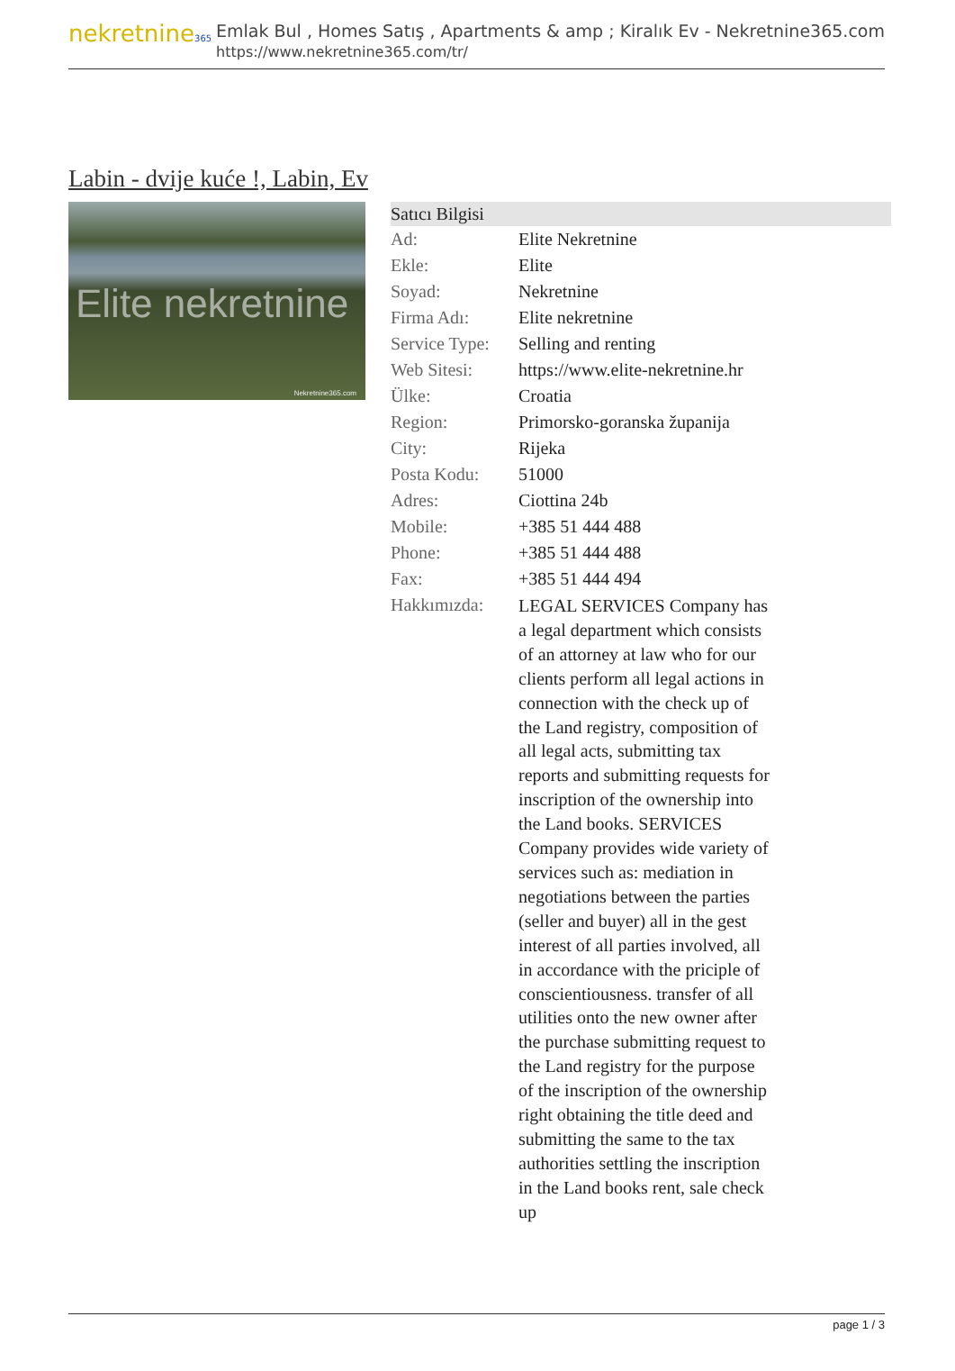nekretnine365
Emlak Bul , Homes Satış , Apartments & amp ; Kiralık Ev - Nekretnine365.com
https://www.nekretnine365.com/tr/
Labin - dvije kuće !, Labin, Ev
Elite nekretnine
Nekretnine365.com
| Satıcı Bilgisi | | |
| --- | --- | --- |
| Ad: | Elite Nekretnine | |
| Ekle: | Elite | |
| Soyad: | Nekretnine | |
| Firma Adı: | Elite nekretnine | |
| Service Type: | Selling and renting | |
| Web Sitesi: | https://www.elite-nekretnine.hr | |
| Ülke: | Croatia | |
| Region: | Primorsko-goranska županija | |
| City: | Rijeka | |
| Posta Kodu: | 51000 | |
| Adres: | Ciottina 24b | |
| Mobile: | +385 51 444 488 | |
| Phone: | +385 51 444 488 | |
| Fax: | +385 51 444 494 | |
| Hakkımızda: | LEGAL SERVICES Company has a legal department which consists of an attorney at law who for our clients perform all legal actions in connection with the check up of the Land registry, composition of all legal acts, submitting tax reports and submitting requests for inscription of the ownership into the Land books. SERVICES Company provides wide variety of services such as: mediation in negotiations between the parties (seller and buyer) all in the gest interest of all parties involved, all in accordance with the priciple of conscientiousness. transfer of all utilities onto the new owner after the purchase submitting request to the Land registry for the purpose of the inscription of the ownership right obtaining the title deed and submitting the same to the tax authorities settling the inscription in the Land books rent, sale check up | |
page 1 / 3